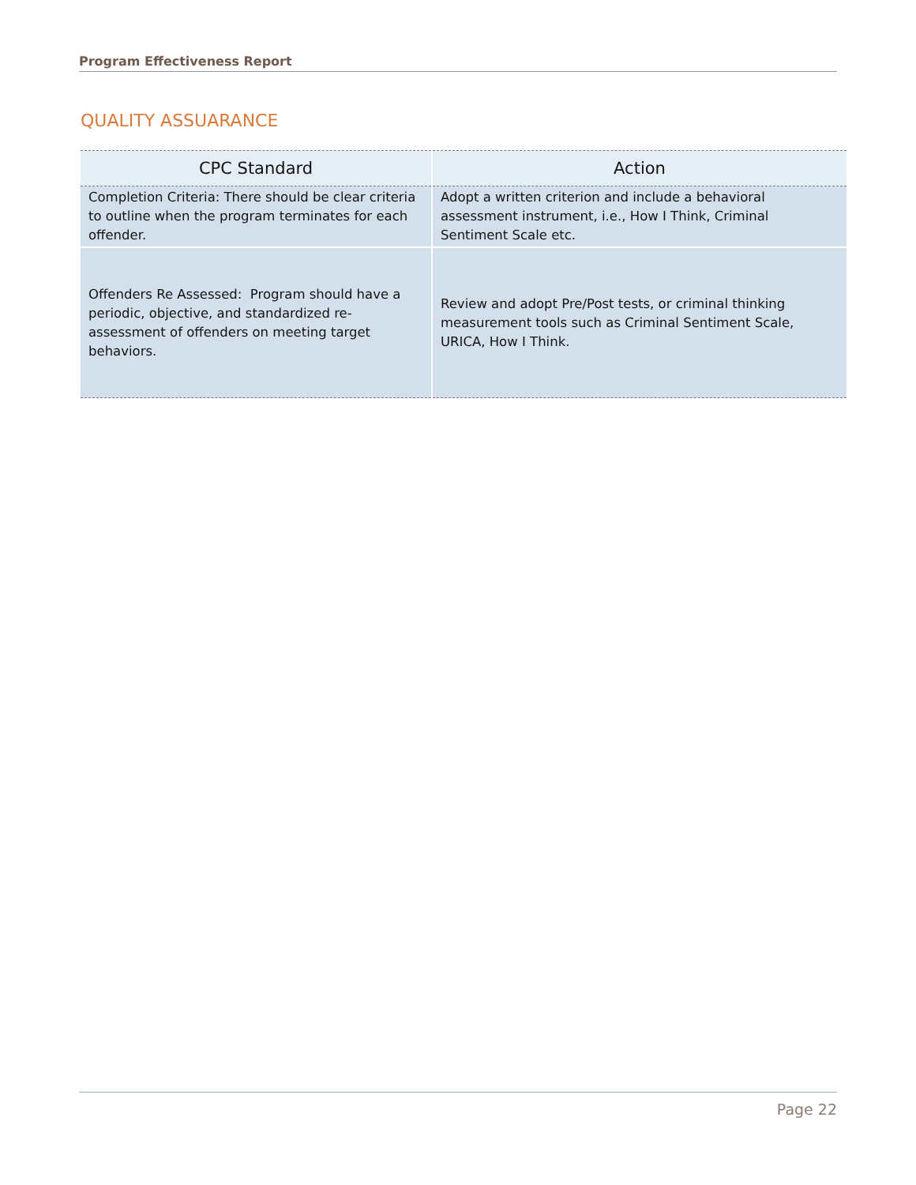Program Effectiveness Report
QUALITY ASSUARANCE
| CPC Standard | Action |
| --- | --- |
| Completion Criteria: There should be clear criteria to outline when the program terminates for each offender. | Adopt a written criterion and include a behavioral assessment instrument, i.e., How I Think, Criminal Sentiment Scale etc. |
| Offenders Re Assessed: Program should have a periodic, objective, and standardized re-assessment of offenders on meeting target behaviors. | Review and adopt Pre/Post tests, or criminal thinking measurement tools such as Criminal Sentiment Scale, URICA, How I Think. |
Page 22